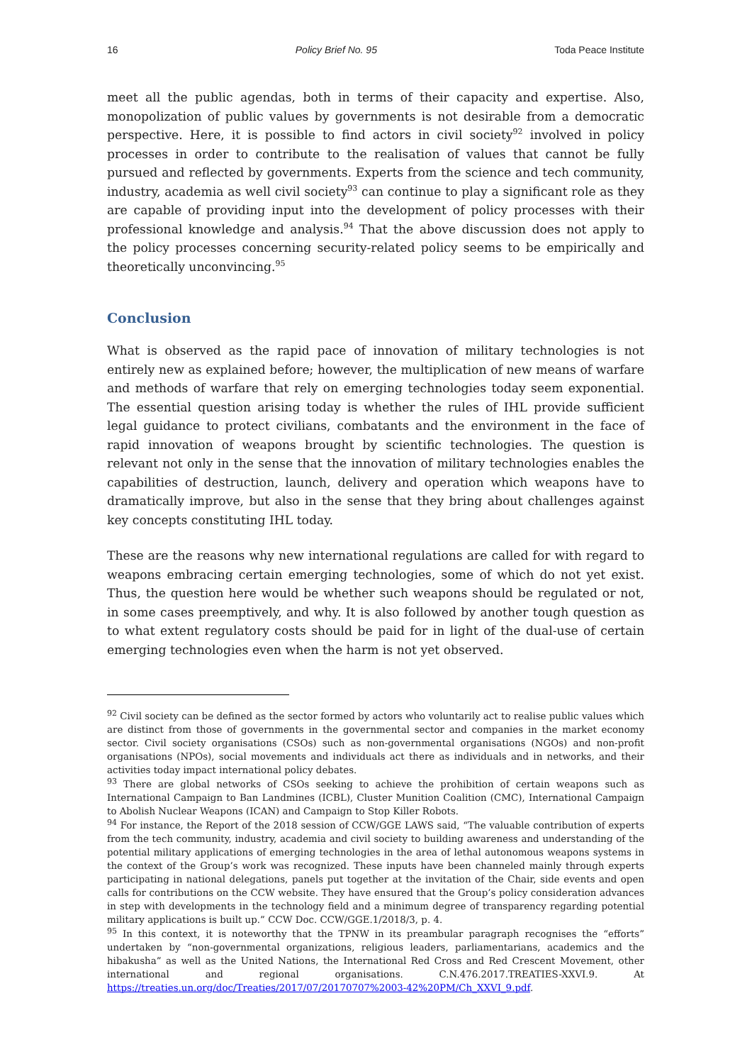16 Policy Brief No. 95 Toda Peace Institute
meet all the public agendas, both in terms of their capacity and expertise. Also, monopolization of public values by governments is not desirable from a democratic perspective. Here, it is possible to find actors in civil society<sup>92</sup> involved in policy processes in order to contribute to the realisation of values that cannot be fully pursued and reflected by governments. Experts from the science and tech community, industry, academia as well civil society<sup>93</sup> can continue to play a significant role as they are capable of providing input into the development of policy processes with their professional knowledge and analysis.<sup>94</sup> That the above discussion does not apply to the policy processes concerning security-related policy seems to be empirically and theoretically unconvincing.<sup>95</sup>
Conclusion
What is observed as the rapid pace of innovation of military technologies is not entirely new as explained before; however, the multiplication of new means of warfare and methods of warfare that rely on emerging technologies today seem exponential. The essential question arising today is whether the rules of IHL provide sufficient legal guidance to protect civilians, combatants and the environment in the face of rapid innovation of weapons brought by scientific technologies. The question is relevant not only in the sense that the innovation of military technologies enables the capabilities of destruction, launch, delivery and operation which weapons have to dramatically improve, but also in the sense that they bring about challenges against key concepts constituting IHL today.
These are the reasons why new international regulations are called for with regard to weapons embracing certain emerging technologies, some of which do not yet exist. Thus, the question here would be whether such weapons should be regulated or not, in some cases preemptively, and why. It is also followed by another tough question as to what extent regulatory costs should be paid for in light of the dual-use of certain emerging technologies even when the harm is not yet observed.
<sup>92</sup> Civil society can be defined as the sector formed by actors who voluntarily act to realise public values which are distinct from those of governments in the governmental sector and companies in the market economy sector. Civil society organisations (CSOs) such as non-governmental organisations (NGOs) and non-profit organisations (NPOs), social movements and individuals act there as individuals and in networks, and their activities today impact international policy debates.
<sup>93</sup> There are global networks of CSOs seeking to achieve the prohibition of certain weapons such as International Campaign to Ban Landmines (ICBL), Cluster Munition Coalition (CMC), International Campaign to Abolish Nuclear Weapons (ICAN) and Campaign to Stop Killer Robots.
<sup>94</sup> For instance, the Report of the 2018 session of CCW/GGE LAWS said, “The valuable contribution of experts from the tech community, industry, academia and civil society to building awareness and understanding of the potential military applications of emerging technologies in the area of lethal autonomous weapons systems in the context of the Group’s work was recognized. These inputs have been channeled mainly through experts participating in national delegations, panels put together at the invitation of the Chair, side events and open calls for contributions on the CCW website. They have ensured that the Group’s policy consideration advances in step with developments in the technology field and a minimum degree of transparency regarding potential military applications is built up.” CCW Doc. CCW/GGE.1/2018/3, p. 4.
<sup>95</sup> In this context, it is noteworthy that the TPNW in its preambular paragraph recognises the “efforts” undertaken by “non-governmental organizations, religious leaders, parliamentarians, academics and the hibakusha” as well as the United Nations, the International Red Cross and Red Crescent Movement, other international and regional organisations. C.N.476.2017.TREATIES-XXVI.9. At https://treaties.un.org/doc/Treaties/2017/07/20170707%2003-42%20PM/Ch_XXVI_9.pdf.